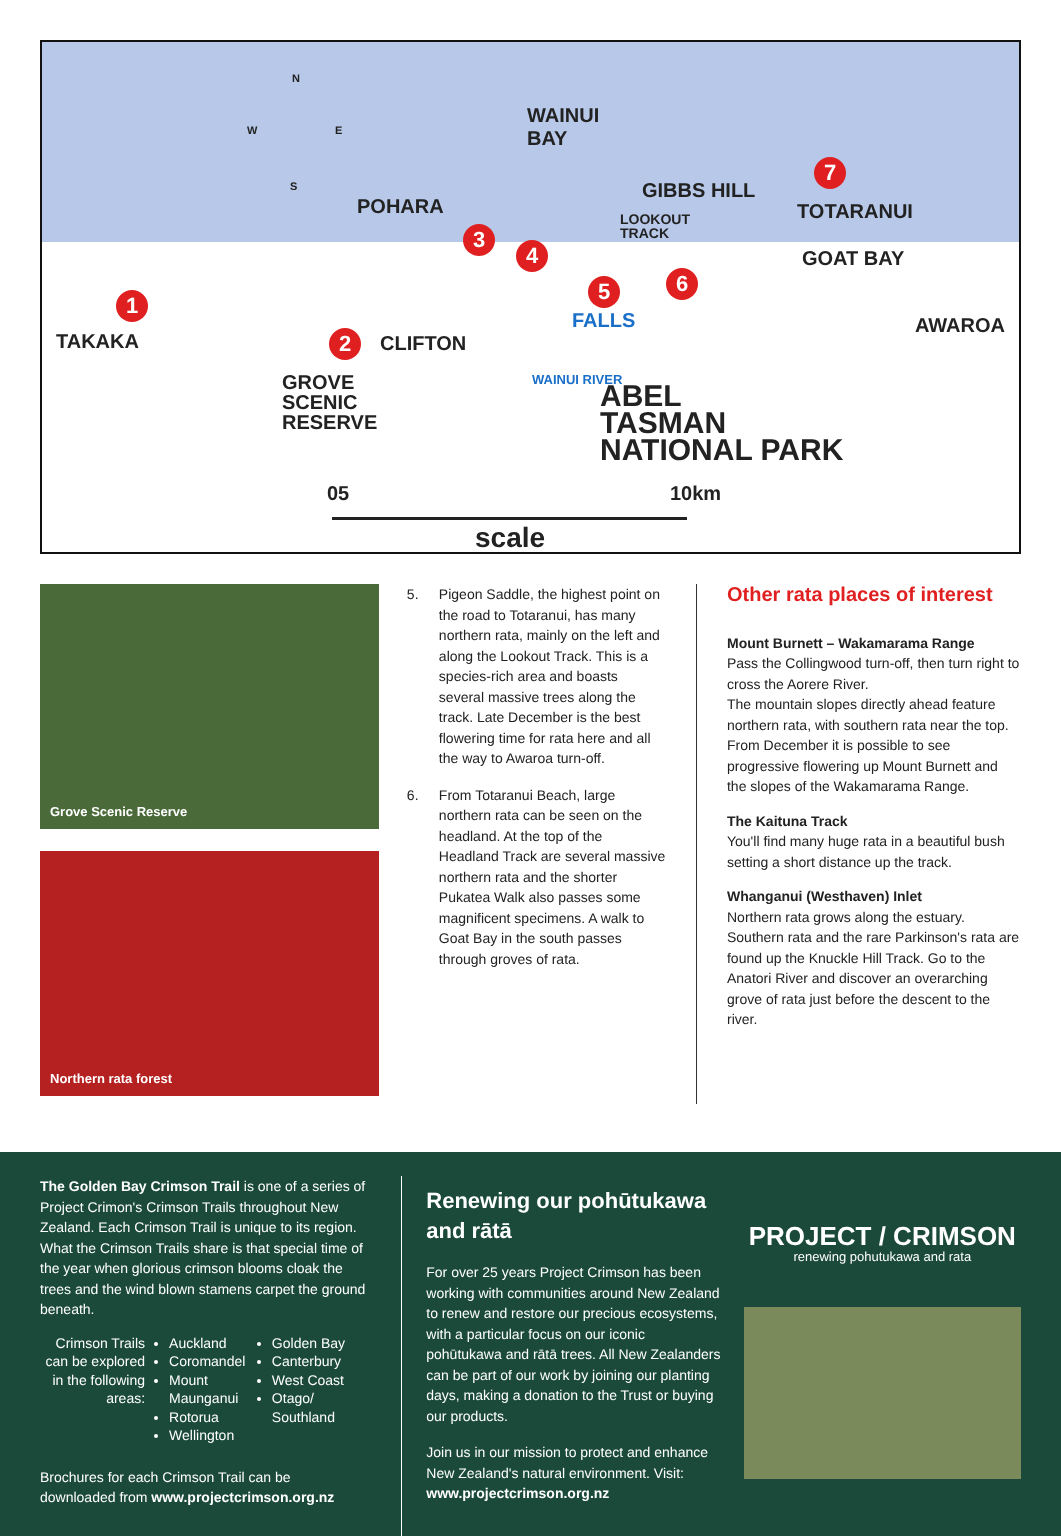N
W E
S
WAINUI
BAY
POHARA
GIBBS HILL
LOOKOUT
TRACK
TOTARANUI
GOAT BAY
AWAROA
TAKAKA CLIFTON
GROVE
SCENIC
RESERVE
FALLS
WAINUI RIVER
ABEL
TASMAN
NATIONAL PARK
05 10km
scale
1
2
3
4
5 6
7
Grove Scenic Reserve
Northern rata forest
5. Pigeon Saddle, the highest point on the road to Totaranui, has many northern rata, mainly on the left and along the Lookout Track. This is a species-rich area and boasts several massive trees along the track. Late December is the best flowering time for rata here and all the way to Awaroa turn-off.
6. From Totaranui Beach, large northern rata can be seen on the headland. At the top of the Headland Track are several massive northern rata and the shorter Pukatea Walk also passes some magnificent specimens. A walk to Goat Bay in the south passes through groves of rata.
Other rata places of interest
Mount Burnett – Wakamarama Range
Pass the Collingwood turn-off, then turn right to cross the Aorere River.
The mountain slopes directly ahead feature northern rata, with southern rata near the top. From December it is possible to see progressive flowering up Mount Burnett and the slopes of the Wakamarama Range.
The Kaituna Track
You'll find many huge rata in a beautiful bush setting a short distance up the track.
Whanganui (Westhaven) Inlet
Northern rata grows along the estuary. Southern rata and the rare Parkinson's rata are found up the Knuckle Hill Track. Go to the Anatori River and discover an overarching grove of rata just before the descent to the river.
The Golden Bay Crimson Trail is one of a series of Project Crimon's Crimson Trails throughout New Zealand. Each Crimson Trail is unique to its region. What the Crimson Trails share is that special time of the year when glorious crimson blooms cloak the trees and the wind blown stamens carpet the ground beneath.
Crimson Trails can be explored in the following areas:
Auckland
Coromandel
Mount Maunganui
Rotorua
Wellington
Golden Bay
Canterbury
West Coast
Otago/ Southland
Brochures for each Crimson Trail can be downloaded from www.projectcrimson.org.nz
Renewing our pohūtukawa and rātā
For over 25 years Project Crimson has been working with communities around New Zealand to renew and restore our precious ecosystems, with a particular focus on our iconic pohūtukawa and rātā trees. All New Zealanders can be part of our work by joining our planting days, making a donation to the Trust or buying our products.
Join us in our mission to protect and enhance New Zealand's natural environment. Visit: www.projectcrimson.org.nz
PROJECT / CRIMSON
renewing pohutukawa and rata